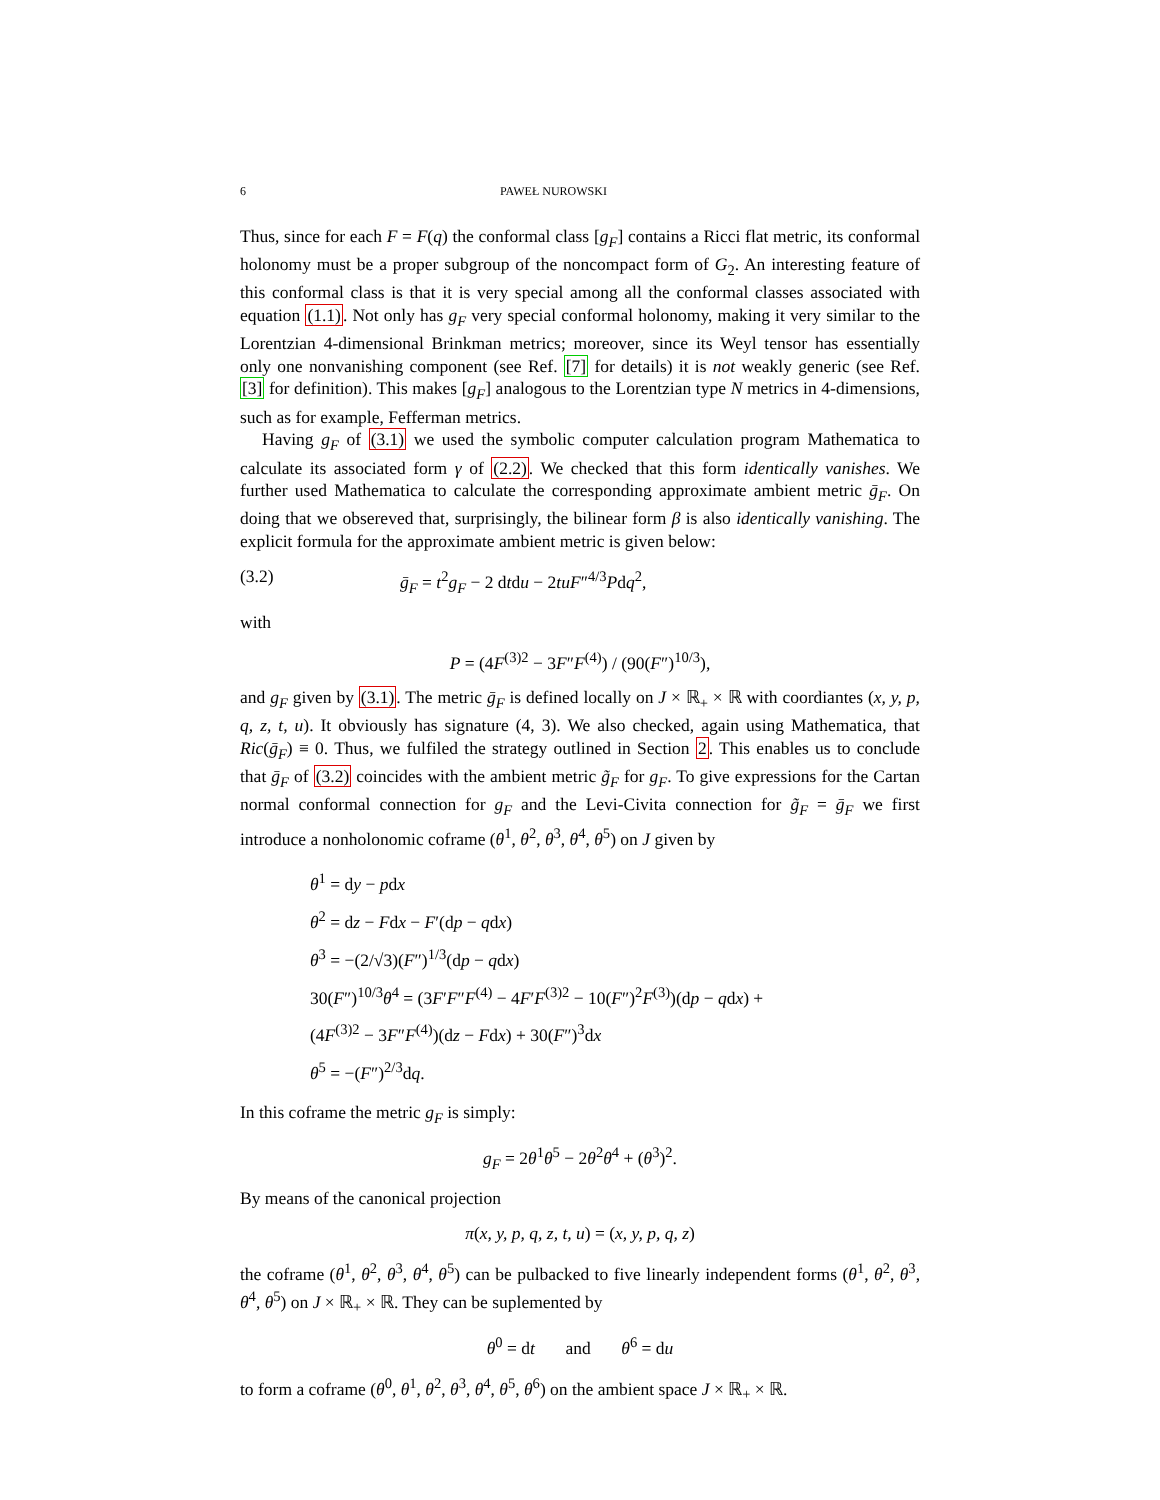6 PAWEŁ NUROWSKI
Thus, since for each F = F(q) the conformal class [g<sub>F</sub>] contains a Ricci flat metric, its conformal holonomy must be a proper subgroup of the noncompact form of G<sub>2</sub>. An interesting feature of this conformal class is that it is very special among all the conformal classes associated with equation (1.1). Not only has g<sub>F</sub> very special conformal holonomy, making it very similar to the Lorentzian 4-dimensional Brinkman metrics; moreover, since its Weyl tensor has essentially only one nonvanishing component (see Ref. [7] for details) it is not weakly generic (see Ref. [3] for definition). This makes [g<sub>F</sub>] analogous to the Lorentzian type N metrics in 4-dimensions, such as for example, Fefferman metrics.
Having g<sub>F</sub> of (3.1) we used the symbolic computer calculation program Mathematica to calculate its associated form γ of (2.2). We checked that this form identically vanishes. We further used Mathematica to calculate the corresponding approximate ambient metric ḡ<sub>F</sub>. On doing that we obsereved that, surprisingly, the bilinear form β is also identically vanishing. The explicit formula for the approximate ambient metric is given below:
(3.2) ḡ<sub>F</sub> = t<sup>2</sup>g<sub>F</sub> − 2 dtdu − 2tuF″<sup>4/3</sup>Pdq<sup>2</sup>,
with
P = (4F<sup>(3)2</sup> − 3F″F<sup>(4)</sup>) / (90(F″)<sup>10/3</sup>),
and g<sub>F</sub> given by (3.1). The metric ḡ<sub>F</sub> is defined locally on J × ℝ<sub>+</sub> × ℝ with coordiantes (x, y, p, q, z, t, u). It obviously has signature (4, 3). We also checked, again using Mathematica, that Ric(ḡ<sub>F</sub>) ≡ 0. Thus, we fulfiled the strategy outlined in Section 2. This enables us to conclude that ḡ<sub>F</sub> of (3.2) coincides with the ambient metric g̃<sub>F</sub> for g<sub>F</sub>. To give expressions for the Cartan normal conformal connection for g<sub>F</sub> and the Levi-Civita connection for g̃<sub>F</sub> = ḡ<sub>F</sub> we first introduce a nonholonomic coframe (θ<sup>1</sup>, θ<sup>2</sup>, θ<sup>3</sup>, θ<sup>4</sup>, θ<sup>5</sup>) on J given by
θ<sup>1</sup> = dy − pdx
θ<sup>2</sup> = dz − Fdx − F′(dp − qdx)
θ<sup>3</sup> = −(2/√3)(F″)<sup>1/3</sup>(dp − qdx)
30(F″)<sup>10/3</sup>θ<sup>4</sup> = (3F′F″F<sup>(4)</sup> − 4F′F<sup>(3)2</sup> − 10(F″)<sup>2</sup>F<sup>(3)</sup>)(dp − qdx) +
(4F<sup>(3)2</sup> − 3F″F<sup>(4)</sup>)(dz − Fdx) + 30(F″)<sup>3</sup>dx
θ<sup>5</sup> = −(F″)<sup>2/3</sup>dq.
In this coframe the metric g<sub>F</sub> is simply:
g<sub>F</sub> = 2θ<sup>1</sup>θ<sup>5</sup> − 2θ<sup>2</sup>θ<sup>4</sup> + (θ<sup>3</sup>)<sup>2</sup>.
By means of the canonical projection
π(x, y, p, q, z, t, u) = (x, y, p, q, z)
the coframe (θ<sup>1</sup>, θ<sup>2</sup>, θ<sup>3</sup>, θ<sup>4</sup>, θ<sup>5</sup>) can be pulbacked to five linearly independent forms (θ<sup>1</sup>, θ<sup>2</sup>, θ<sup>3</sup>, θ<sup>4</sup>, θ<sup>5</sup>) on J × ℝ<sub>+</sub> × ℝ. They can be suplemented by
θ<sup>0</sup> = dt and θ<sup>6</sup> = du
to form a coframe (θ<sup>0</sup>, θ<sup>1</sup>, θ<sup>2</sup>, θ<sup>3</sup>, θ<sup>4</sup>, θ<sup>5</sup>, θ<sup>6</sup>) on the ambient space J × ℝ<sub>+</sub> × ℝ.